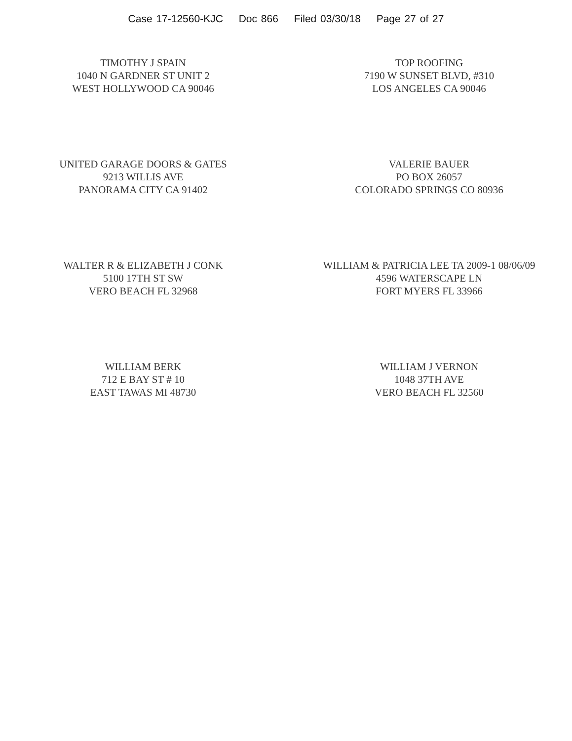Case 17-12560-KJC Doc 866 Filed 03/30/18 Page 27 of 27
TIMOTHY J SPAIN
1040 N GARDNER ST UNIT 2
WEST HOLLYWOOD CA 90046
TOP ROOFING
7190 W SUNSET BLVD, #310
LOS ANGELES CA 90046
UNITED GARAGE DOORS & GATES
9213 WILLIS AVE
PANORAMA CITY CA 91402
VALERIE BAUER
PO BOX 26057
COLORADO SPRINGS CO 80936
WALTER R & ELIZABETH J CONK
5100 17TH ST SW
VERO BEACH FL 32968
WILLIAM & PATRICIA LEE TA 2009-1 08/06/09
4596 WATERSCAPE LN
FORT MYERS FL 33966
WILLIAM BERK
712 E BAY ST # 10
EAST TAWAS MI 48730
WILLIAM J VERNON
1048 37TH AVE
VERO BEACH FL 32560